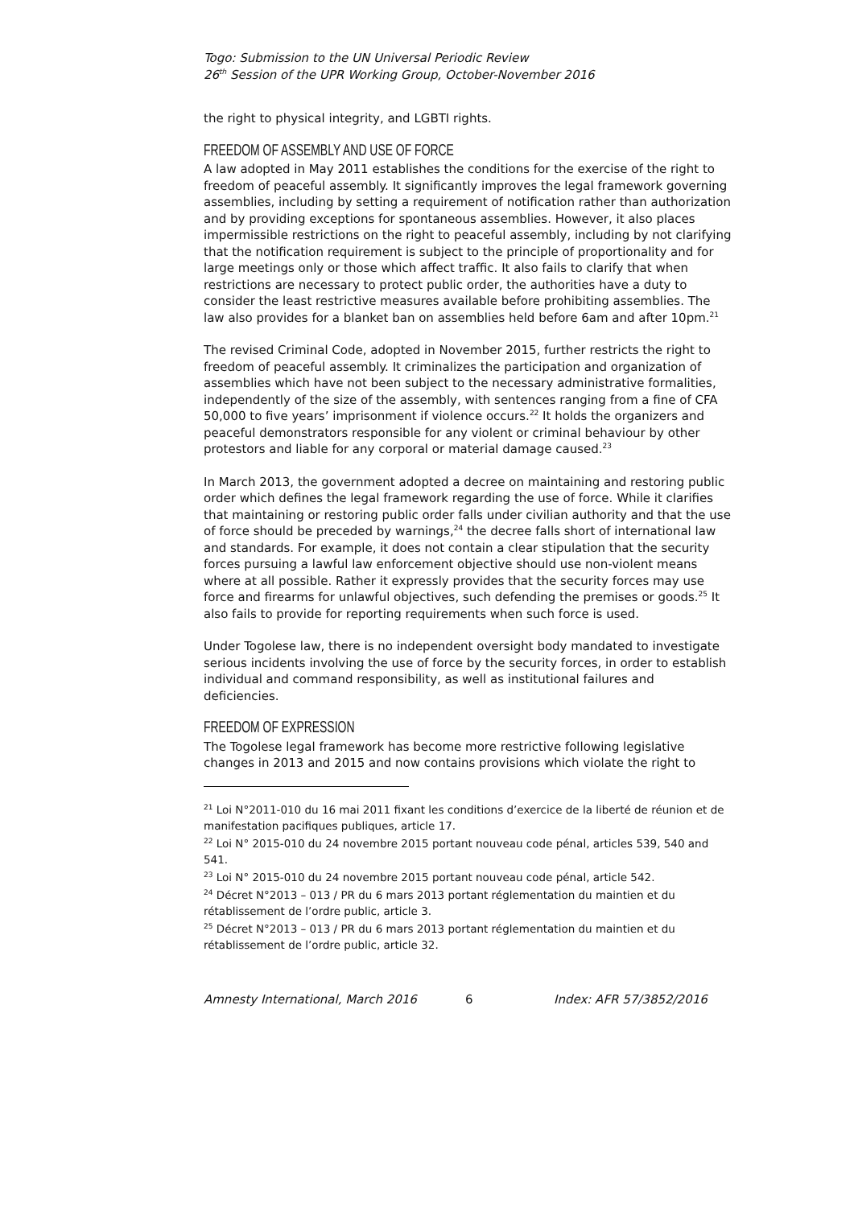Togo: Submission to the UN Universal Periodic Review
26<sup>th</sup> Session of the UPR Working Group, October-November 2016
the right to physical integrity, and LGBTI rights.
FREEDOM OF ASSEMBLY AND USE OF FORCE
A law adopted in May 2011 establishes the conditions for the exercise of the right to freedom of peaceful assembly. It significantly improves the legal framework governing assemblies, including by setting a requirement of notification rather than authorization and by providing exceptions for spontaneous assemblies. However, it also places impermissible restrictions on the right to peaceful assembly, including by not clarifying that the notification requirement is subject to the principle of proportionality and for large meetings only or those which affect traffic. It also fails to clarify that when restrictions are necessary to protect public order, the authorities have a duty to consider the least restrictive measures available before prohibiting assemblies. The law also provides for a blanket ban on assemblies held before 6am and after 10pm.<sup>21</sup>
The revised Criminal Code, adopted in November 2015, further restricts the right to freedom of peaceful assembly. It criminalizes the participation and organization of assemblies which have not been subject to the necessary administrative formalities, independently of the size of the assembly, with sentences ranging from a fine of CFA 50,000 to five years’ imprisonment if violence occurs.<sup>22</sup> It holds the organizers and peaceful demonstrators responsible for any violent or criminal behaviour by other protestors and liable for any corporal or material damage caused.<sup>23</sup>
In March 2013, the government adopted a decree on maintaining and restoring public order which defines the legal framework regarding the use of force. While it clarifies that maintaining or restoring public order falls under civilian authority and that the use of force should be preceded by warnings,<sup>24</sup> the decree falls short of international law and standards. For example, it does not contain a clear stipulation that the security forces pursuing a lawful law enforcement objective should use non-violent means where at all possible. Rather it expressly provides that the security forces may use force and firearms for unlawful objectives, such defending the premises or goods.<sup>25</sup> It also fails to provide for reporting requirements when such force is used.
Under Togolese law, there is no independent oversight body mandated to investigate serious incidents involving the use of force by the security forces, in order to establish individual and command responsibility, as well as institutional failures and deficiencies.
FREEDOM OF EXPRESSION
The Togolese legal framework has become more restrictive following legislative changes in 2013 and 2015 and now contains provisions which violate the right to
<sup>21</sup> Loi N°2011-010 du 16 mai 2011 fixant les conditions d’exercice de la liberté de réunion et de manifestation pacifiques publiques, article 17.
<sup>22</sup> Loi N° 2015-010 du 24 novembre 2015 portant nouveau code pénal, articles 539, 540 and 541.
<sup>23</sup> Loi N° 2015-010 du 24 novembre 2015 portant nouveau code pénal, article 542.
<sup>24</sup> Décret N°2013 – 013 / PR du 6 mars 2013 portant réglementation du maintien et du rétablissement de l’ordre public, article 3.
<sup>25</sup> Décret N°2013 – 013 / PR du 6 mars 2013 portant réglementation du maintien et du rétablissement de l’ordre public, article 32.
Amnesty International, March 2016 6 Index: AFR 57/3852/2016